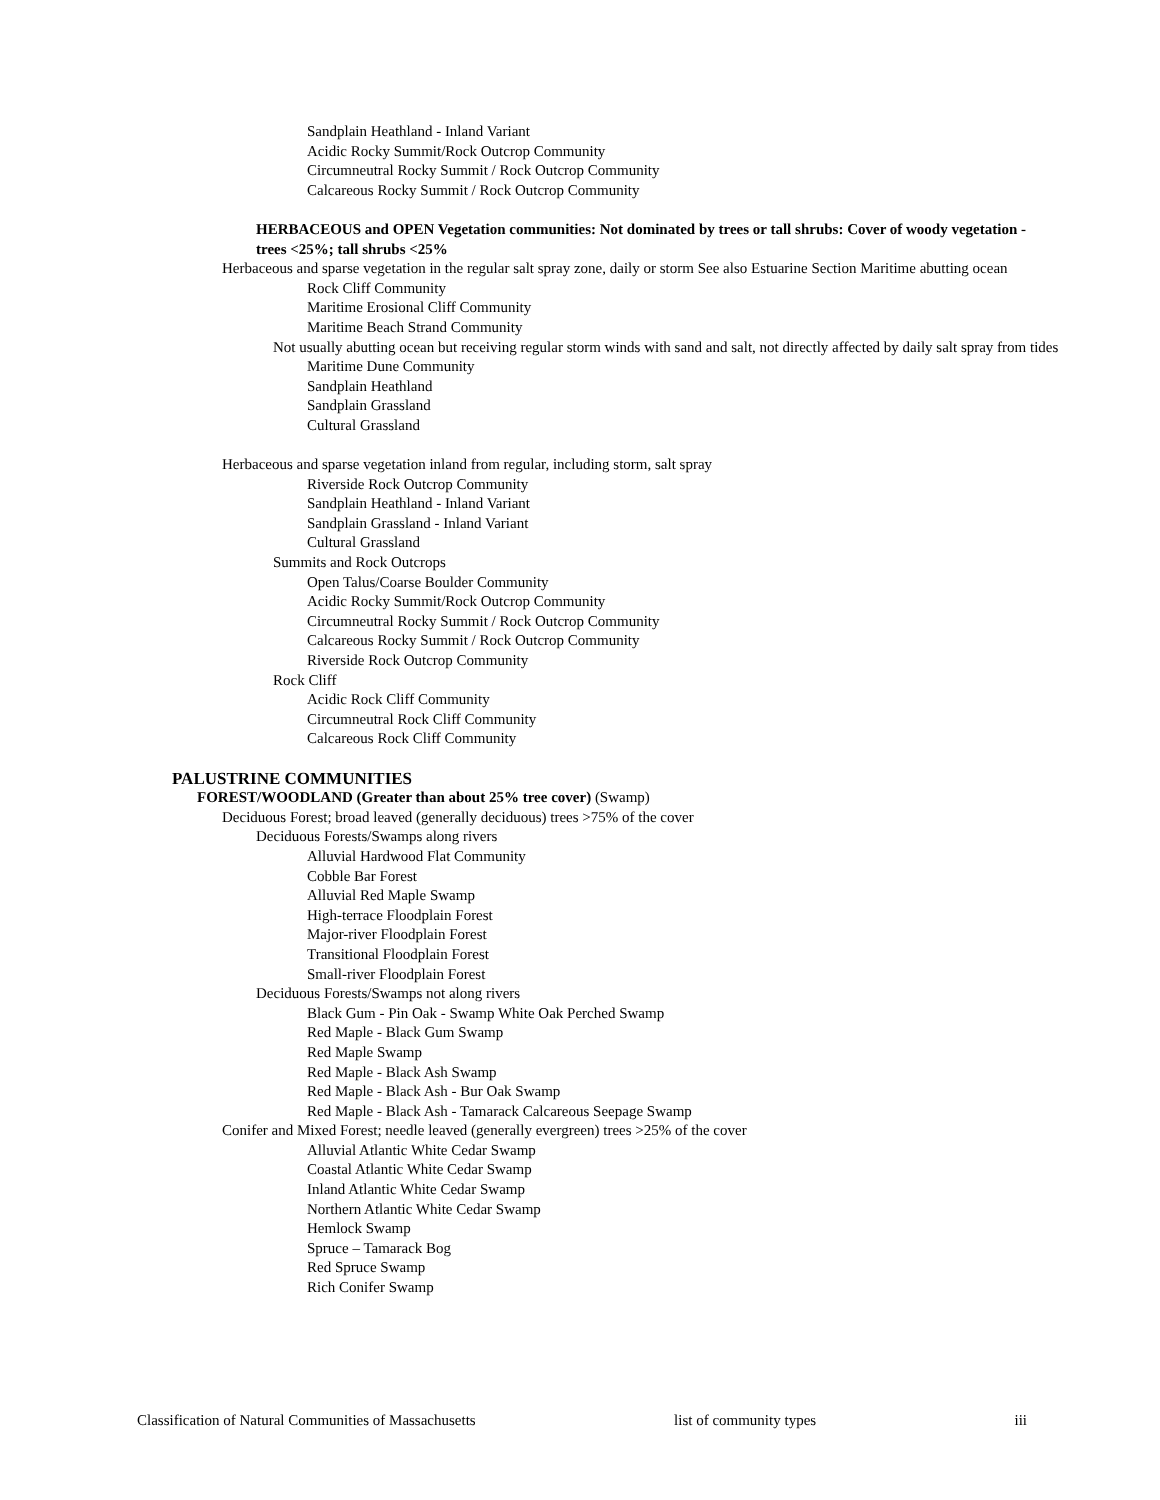Sandplain Heathland - Inland Variant
Acidic Rocky Summit/Rock Outcrop Community
Circumneutral Rocky Summit / Rock Outcrop Community
Calcareous Rocky Summit / Rock Outcrop Community
HERBACEOUS and OPEN Vegetation communities: Not dominated by trees or tall shrubs: Cover of woody vegetation - trees <25%; tall shrubs <25%
Herbaceous and sparse vegetation in the regular salt spray zone, daily or storm See also Estuarine Section Maritime abutting ocean
Rock Cliff Community
Maritime Erosional Cliff Community
Maritime Beach Strand Community
Not usually abutting ocean but receiving regular storm winds with sand and salt, not directly affected by daily salt spray from tides
Maritime Dune Community
Sandplain Heathland
Sandplain Grassland
Cultural Grassland
Herbaceous and sparse vegetation inland from regular, including storm, salt spray
Riverside Rock Outcrop Community
Sandplain Heathland - Inland Variant
Sandplain Grassland - Inland Variant
Cultural Grassland
Summits and Rock Outcrops
Open Talus/Coarse Boulder Community
Acidic Rocky Summit/Rock Outcrop Community
Circumneutral Rocky Summit / Rock Outcrop Community
Calcareous Rocky Summit / Rock Outcrop Community
Riverside Rock Outcrop Community
Rock Cliff
Acidic Rock Cliff Community
Circumneutral Rock Cliff Community
Calcareous Rock Cliff Community
PALUSTRINE COMMUNITIES
FOREST/WOODLAND (Greater than about 25% tree cover) (Swamp)
Deciduous Forest; broad leaved (generally deciduous) trees >75% of the cover
Deciduous Forests/Swamps along rivers
Alluvial Hardwood Flat Community
Cobble Bar Forest
Alluvial Red Maple Swamp
High-terrace Floodplain Forest
Major-river Floodplain Forest
Transitional Floodplain Forest
Small-river Floodplain Forest
Deciduous Forests/Swamps not along rivers
Black Gum - Pin Oak - Swamp White Oak Perched Swamp
Red Maple - Black Gum Swamp
Red Maple Swamp
Red Maple - Black Ash Swamp
Red Maple - Black Ash - Bur Oak Swamp
Red Maple - Black Ash - Tamarack Calcareous Seepage Swamp
Conifer and Mixed Forest; needle leaved (generally evergreen) trees >25% of the cover
Alluvial Atlantic White Cedar Swamp
Coastal Atlantic White Cedar Swamp
Inland Atlantic White Cedar Swamp
Northern Atlantic White Cedar Swamp
Hemlock Swamp
Spruce – Tamarack Bog
Red Spruce Swamp
Rich Conifer Swamp
Classification of Natural Communities of Massachusetts list of community types iii